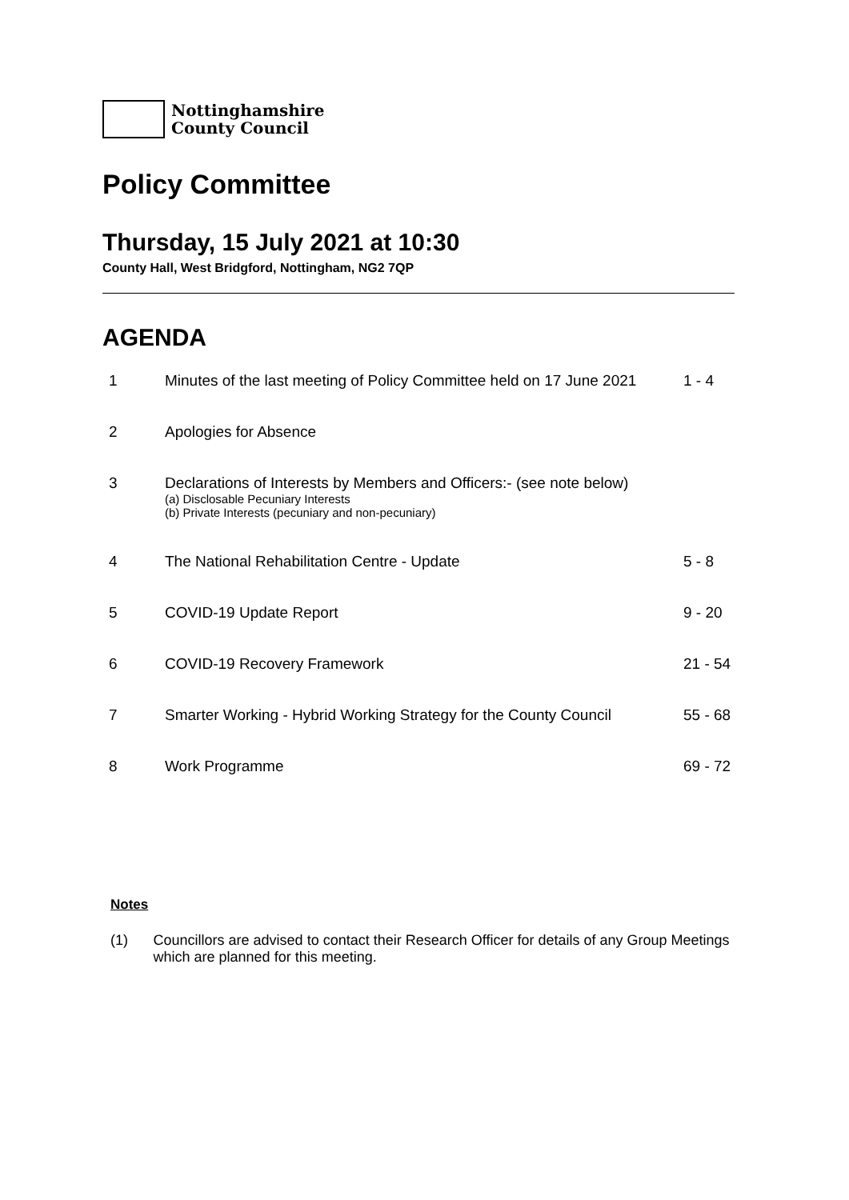Nottinghamshire
County Council
Policy Committee
Thursday, 15 July 2021 at 10:30
County Hall, West Bridgford, Nottingham, NG2 7QP
AGENDA
| 1 | Minutes of the last meeting of Policy Committee held on 17 June 2021 | 1 - 4 |
| 2 | Apologies for Absence | |
| 3 | Declarations of Interests by Members and Officers:- (see note below) (a) Disclosable Pecuniary Interests (b) Private Interests (pecuniary and non-pecuniary) | |
| 4 | The National Rehabilitation Centre - Update | 5 - 8 |
| 5 | COVID-19 Update Report | 9 - 20 |
| 6 | COVID-19 Recovery Framework | 21 - 54 |
| 7 | Smarter Working - Hybrid Working Strategy for the County Council | 55 - 68 |
| 8 | Work Programme | 69 - 72 |
Notes
(1) Councillors are advised to contact their Research Officer for details of any Group Meetings which are planned for this meeting.